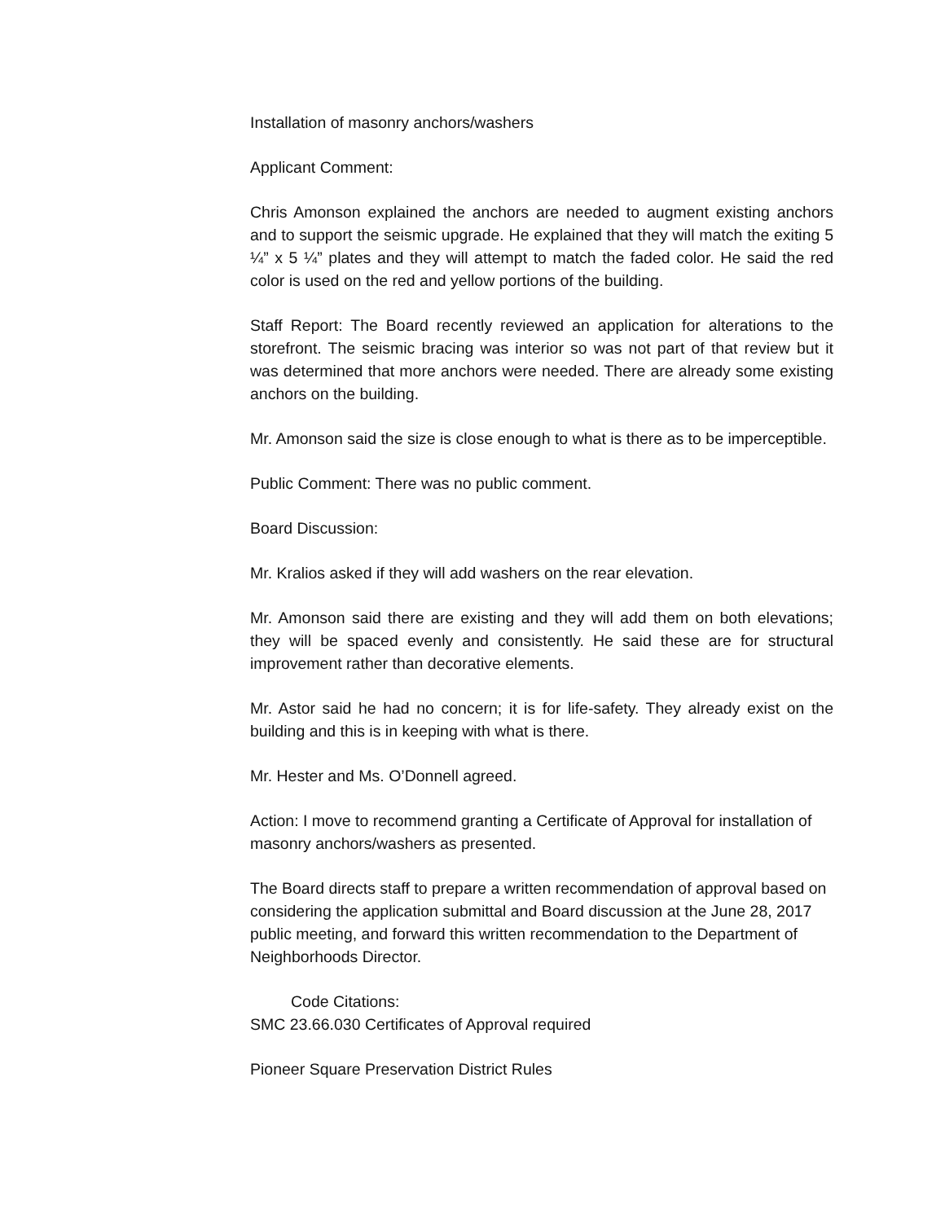Installation of masonry anchors/washers
Applicant Comment:
Chris Amonson explained the anchors are needed to augment existing anchors and to support the seismic upgrade. He explained that they will match the exiting 5 ¼” x 5 ¼” plates and they will attempt to match the faded color. He said the red color is used on the red and yellow portions of the building.
Staff Report: The Board recently reviewed an application for alterations to the storefront. The seismic bracing was interior so was not part of that review but it was determined that more anchors were needed. There are already some existing anchors on the building.
Mr. Amonson said the size is close enough to what is there as to be imperceptible.
Public Comment: There was no public comment.
Board Discussion:
Mr. Kralios asked if they will add washers on the rear elevation.
Mr. Amonson said there are existing and they will add them on both elevations; they will be spaced evenly and consistently. He said these are for structural improvement rather than decorative elements.
Mr. Astor said he had no concern; it is for life-safety. They already exist on the building and this is in keeping with what is there.
Mr. Hester and Ms. O’Donnell agreed.
Action: I move to recommend granting a Certificate of Approval for installation of masonry anchors/washers as presented.
The Board directs staff to prepare a written recommendation of approval based on considering the application submittal and Board discussion at the June 28, 2017 public meeting, and forward this written recommendation to the Department of Neighborhoods Director.
Code Citations:
SMC 23.66.030 Certificates of Approval required
Pioneer Square Preservation District Rules